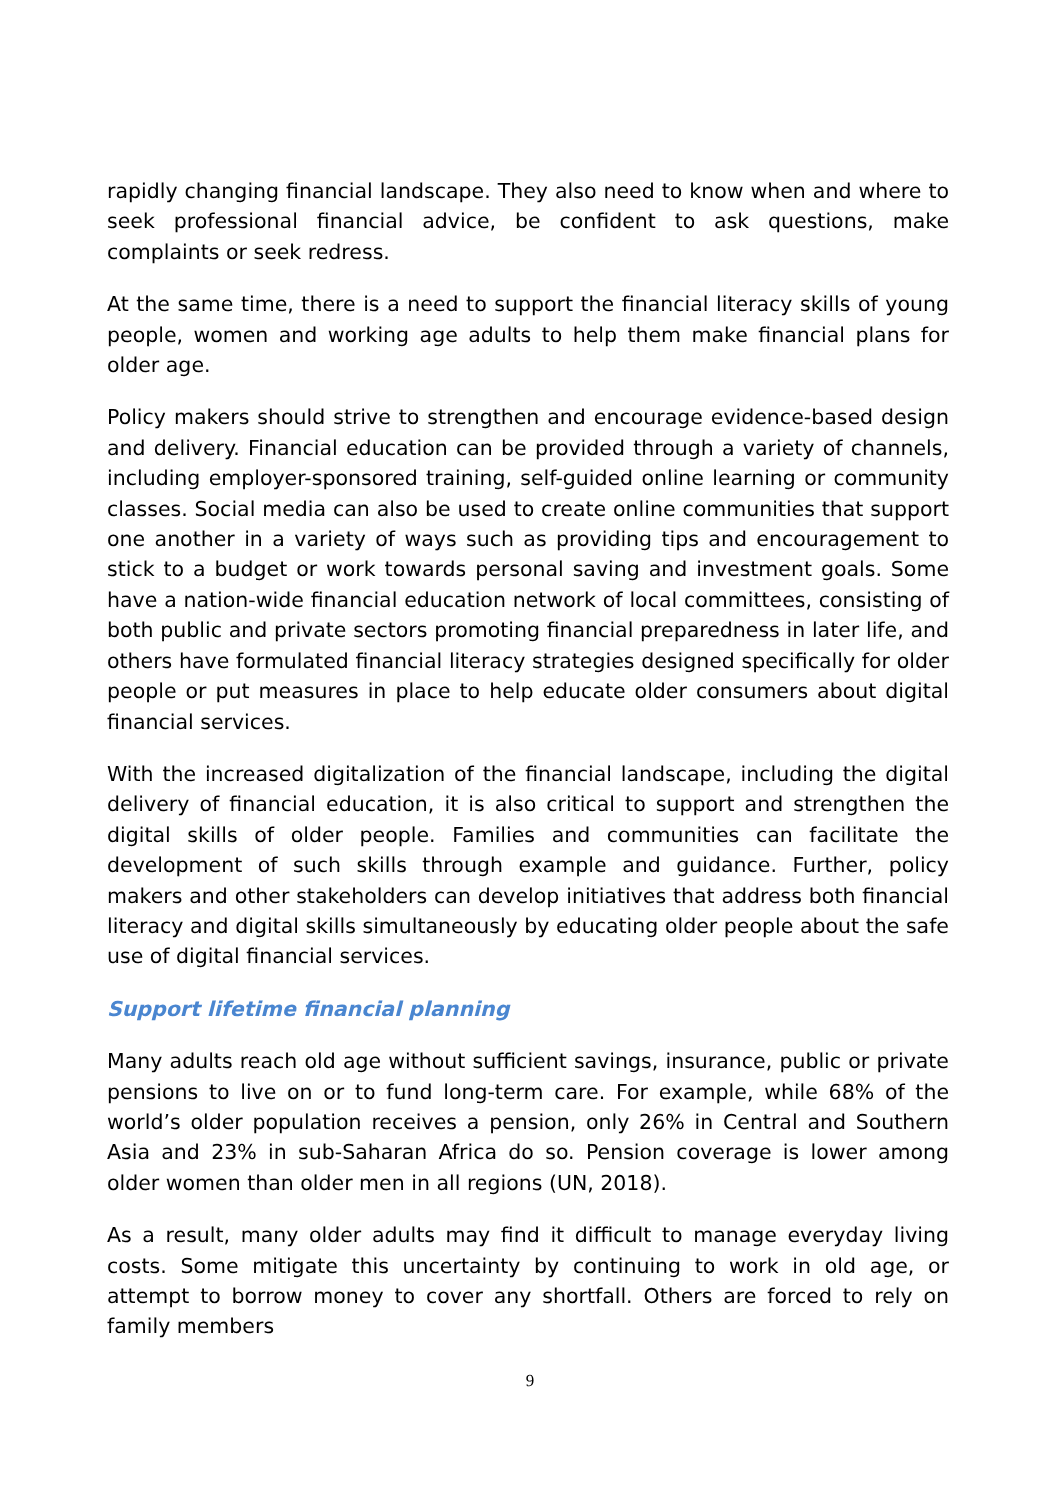rapidly changing financial landscape. They also need to know when and where to seek professional financial advice, be confident to ask questions, make complaints or seek redress.
At the same time, there is a need to support the financial literacy skills of young people, women and working age adults to help them make financial plans for older age.
Policy makers should strive to strengthen and encourage evidence-based design and delivery. Financial education can be provided through a variety of channels, including employer-sponsored training, self-guided online learning or community classes. Social media can also be used to create online communities that support one another in a variety of ways such as providing tips and encouragement to stick to a budget or work towards personal saving and investment goals. Some have a nation-wide financial education network of local committees, consisting of both public and private sectors promoting financial preparedness in later life, and others have formulated financial literacy strategies designed specifically for older people or put measures in place to help educate older consumers about digital financial services.
With the increased digitalization of the financial landscape, including the digital delivery of financial education, it is also critical to support and strengthen the digital skills of older people. Families and communities can facilitate the development of such skills through example and guidance. Further, policy makers and other stakeholders can develop initiatives that address both financial literacy and digital skills simultaneously by educating older people about the safe use of digital financial services.
Support lifetime financial planning
Many adults reach old age without sufficient savings, insurance, public or private pensions to live on or to fund long-term care. For example, while 68% of the world’s older population receives a pension, only 26% in Central and Southern Asia and 23% in sub-Saharan Africa do so. Pension coverage is lower among older women than older men in all regions (UN, 2018).
As a result, many older adults may find it difficult to manage everyday living costs. Some mitigate this uncertainty by continuing to work in old age, or attempt to borrow money to cover any shortfall. Others are forced to rely on family members
9